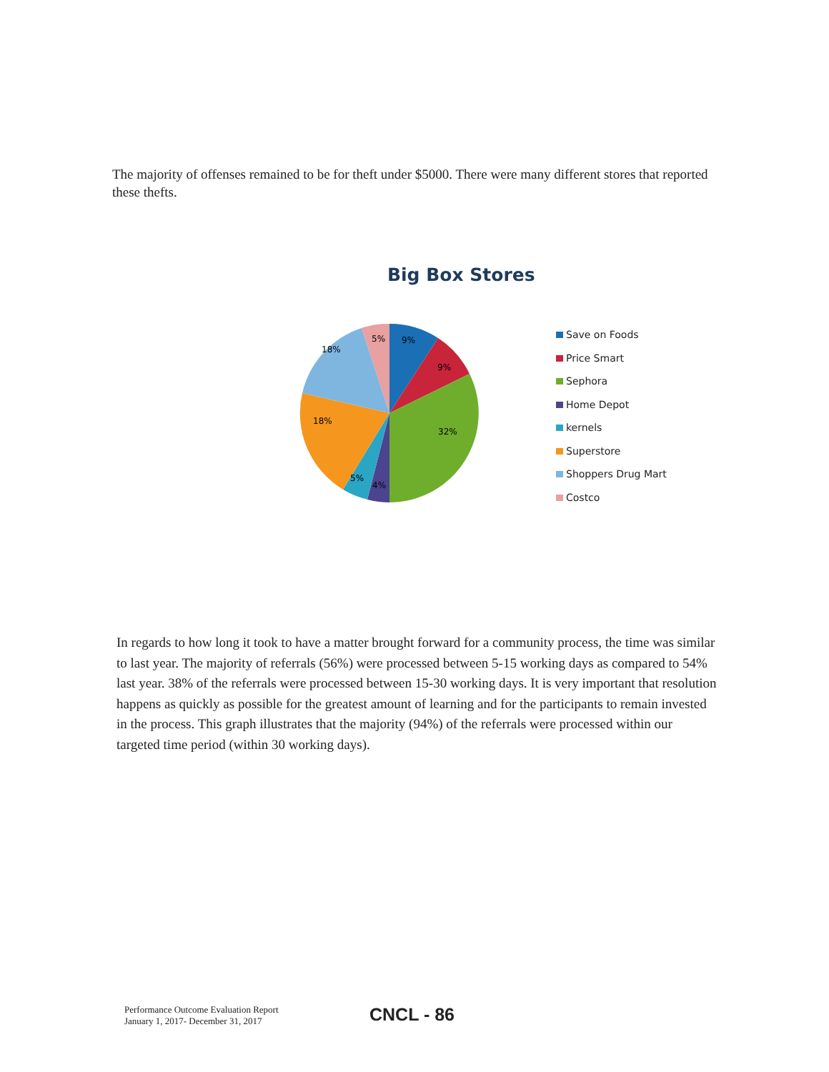The majority of offenses remained to be for theft under $5000. There were many different stores that reported these thefts.
Big Box Stores
9%
9%
32%
4%
5%
18%
18%
5%
Save on Foods
Price Smart
Sephora
Home Depot
kernels
Superstore
Shoppers Drug Mart
Costco
In regards to how long it took to have a matter brought forward for a community process, the time was similar to last year. The majority of referrals (56%) were processed between 5-15 working days as compared to 54% last year. 38% of the referrals were processed between 15-30 working days. It is very important that resolution happens as quickly as possible for the greatest amount of learning and for the participants to remain invested in the process. This graph illustrates that the majority (94%) of the referrals were processed within our targeted time period (within 30 working days).
Performance Outcome Evaluation Report
January 1, 2017- December 31, 2017
CNCL - 86